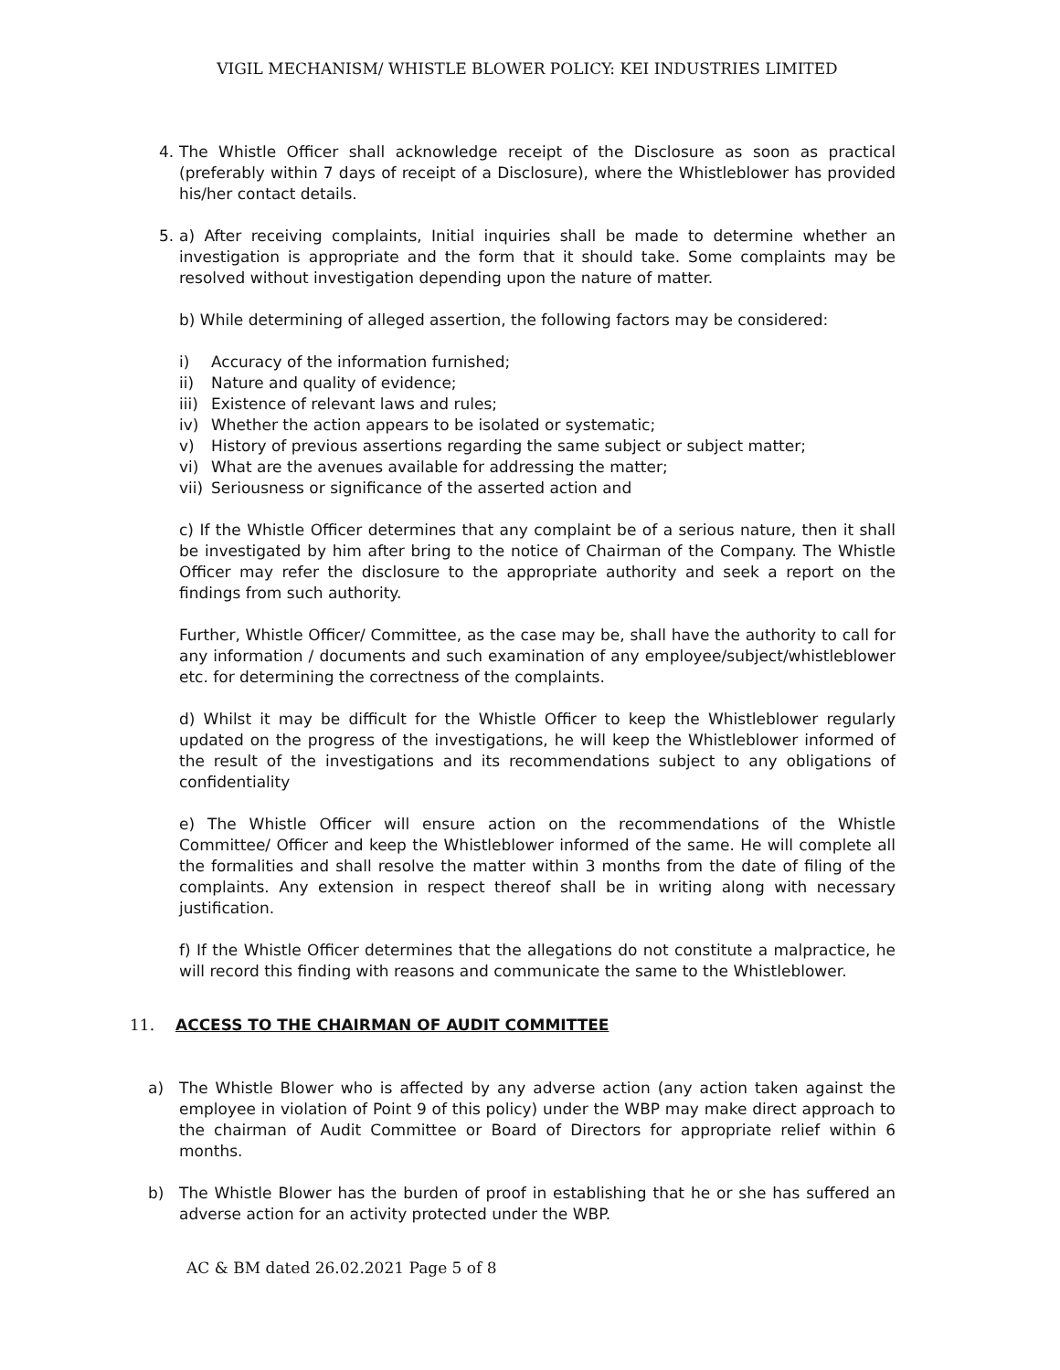VIGIL MECHANISM/ WHISTLE BLOWER POLICY: KEI INDUSTRIES LIMITED
4. The Whistle Officer shall acknowledge receipt of the Disclosure as soon as practical (preferably within 7 days of receipt of a Disclosure), where the Whistleblower has provided his/her contact details.
5. a) After receiving complaints, Initial inquiries shall be made to determine whether an investigation is appropriate and the form that it should take. Some complaints may be resolved without investigation depending upon the nature of matter.
b) While determining of alleged assertion, the following factors may be considered:
i) Accuracy of the information furnished;
ii) Nature and quality of evidence;
iii) Existence of relevant laws and rules;
iv) Whether the action appears to be isolated or systematic;
v) History of previous assertions regarding the same subject or subject matter;
vi) What are the avenues available for addressing the matter;
vii) Seriousness or significance of the asserted action and
c) If the Whistle Officer determines that any complaint be of a serious nature, then it shall be investigated by him after bring to the notice of Chairman of the Company. The Whistle Officer may refer the disclosure to the appropriate authority and seek a report on the findings from such authority.
Further, Whistle Officer/ Committee, as the case may be, shall have the authority to call for any information / documents and such examination of any employee/subject/whistleblower etc. for determining the correctness of the complaints.
d) Whilst it may be difficult for the Whistle Officer to keep the Whistleblower regularly updated on the progress of the investigations, he will keep the Whistleblower informed of the result of the investigations and its recommendations subject to any obligations of confidentiality
e) The Whistle Officer will ensure action on the recommendations of the Whistle Committee/ Officer and keep the Whistleblower informed of the same. He will complete all the formalities and shall resolve the matter within 3 months from the date of filing of the complaints. Any extension in respect thereof shall be in writing along with necessary justification.
f) If the Whistle Officer determines that the allegations do not constitute a malpractice, he will record this finding with reasons and communicate the same to the Whistleblower.
11. ACCESS TO THE CHAIRMAN OF AUDIT COMMITTEE
a) The Whistle Blower who is affected by any adverse action (any action taken against the employee in violation of Point 9 of this policy) under the WBP may make direct approach to the chairman of Audit Committee or Board of Directors for appropriate relief within 6 months.
b) The Whistle Blower has the burden of proof in establishing that he or she has suffered an adverse action for an activity protected under the WBP.
AC & BM dated 26.02.2021 Page 5 of 8